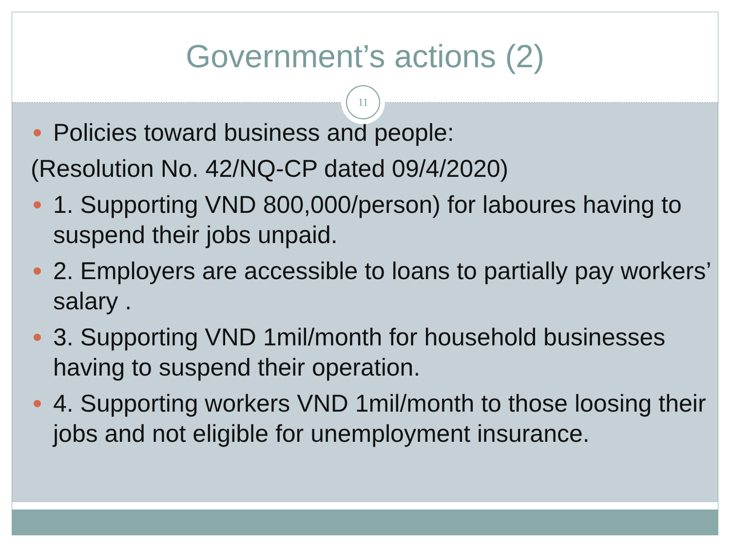Government’s actions (2)
11
Policies toward business and people:
(Resolution No. 42/NQ-CP dated 09/4/2020)
1. Supporting VND 800,000/person) for laboures having to suspend their jobs unpaid.
2. Employers are accessible to loans to partially pay workers’ salary .
3. Supporting VND 1mil/month for household businesses having to suspend their operation.
4. Supporting workers VND 1mil/month to those loosing their jobs and not eligible for unemployment insurance.